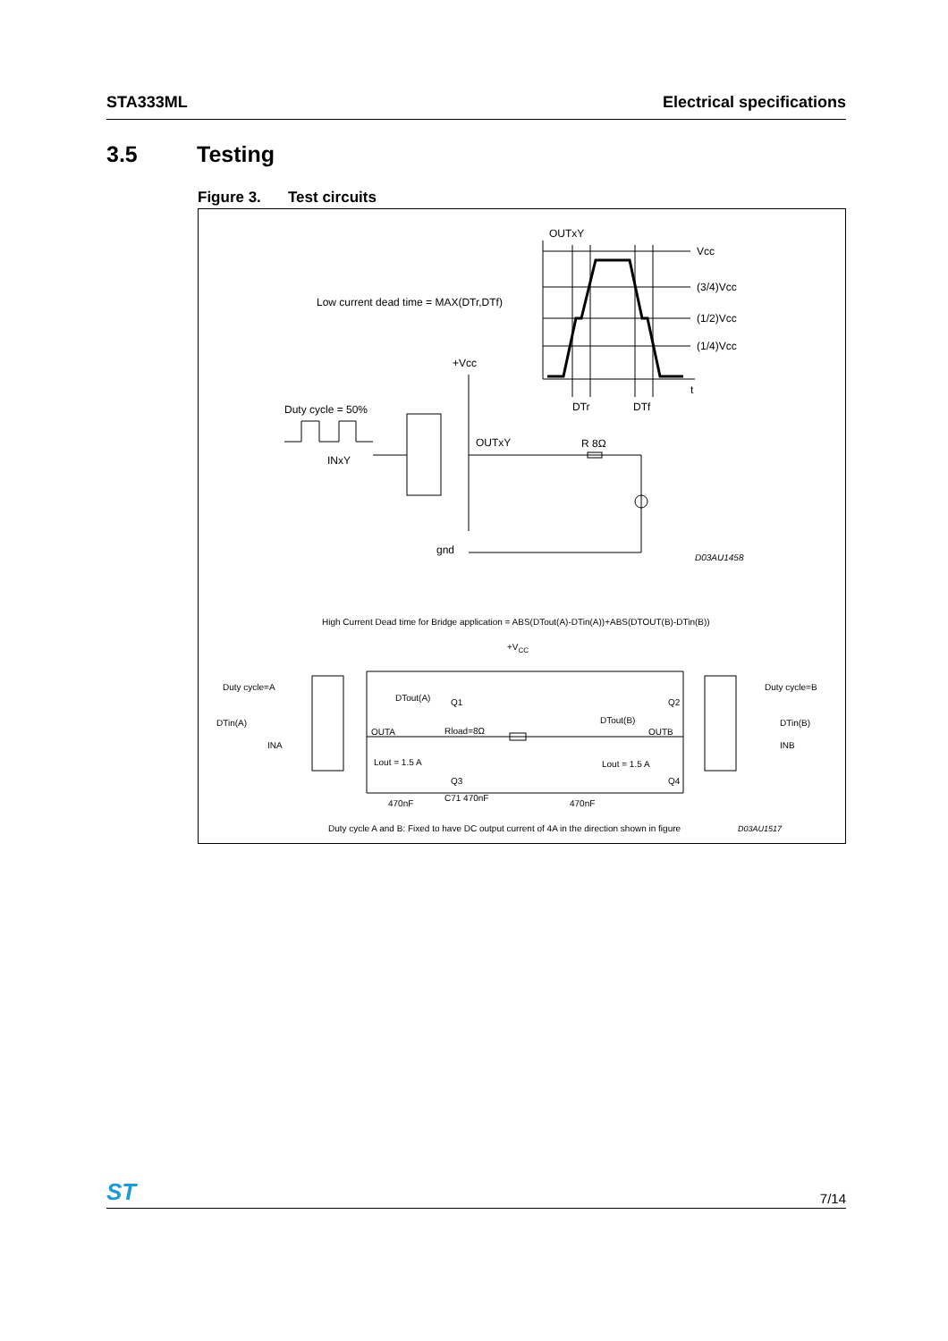STA333ML Electrical specifications
3.5 Testing
Figure 3. Test circuits
OUTxY
Vcc
(3/4)Vcc
(1/2)Vcc
(1/4)Vcc
t
DTr
DTf
Low current dead time = MAX(DTr,DTf)
+Vcc
Duty cycle = 50%
INxY
OUTxY
R 8Ω
gnd
D03AU1458
High Current Dead time for Bridge application = ABS(DTout(A)-DTin(A))+ABS(DTOUT(B)-DTin(B))
+VCC
Duty cycle=A
Duty cycle=B
DTout(A)
DTout(B)
DTin(A)
DTin(B)
INA
INB
OUTA
OUTB
Rload=8Ω
Lout = 1.5 A
Lout = 1.5 A
C71 470nF
470nF
470nF
Q1
Q3
Q2
Q4
Duty cycle A and B: Fixed to have DC output current of 4A in the direction shown in figure
D03AU1517
ST 7/14